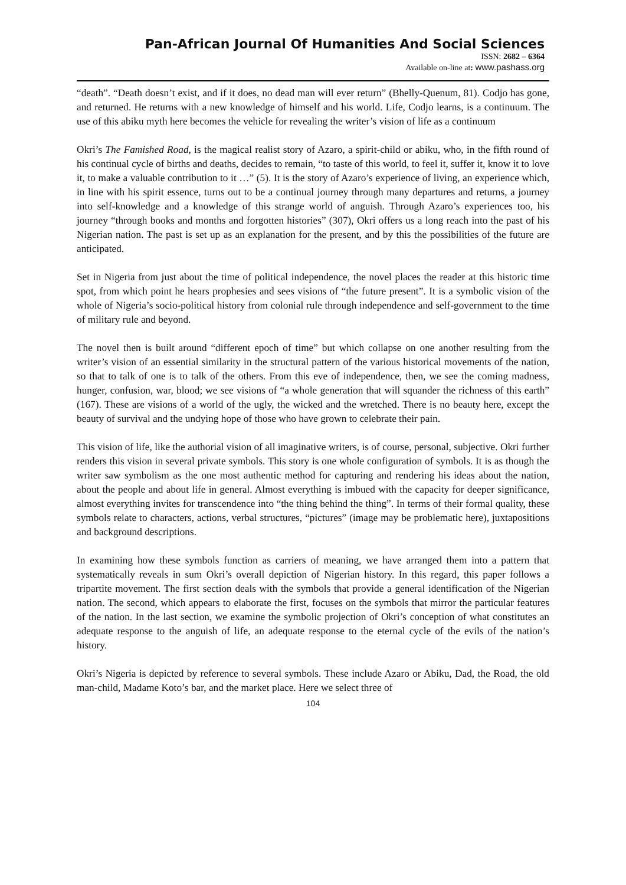Pan-African Journal Of Humanities And Social Sciences
ISSN: 2682 – 6364
Available on-line at: www.pashass.org
“death”. “Death doesn’t exist, and if it does, no dead man will ever return” (Bhelly-Quenum, 81). Codjo has gone, and returned. He returns with a new knowledge of himself and his world. Life, Codjo learns, is a continuum. The use of this abiku myth here becomes the vehicle for revealing the writer’s vision of life as a continuum
Okri’s The Famished Road, is the magical realist story of Azaro, a spirit-child or abiku, who, in the fifth round of his continual cycle of births and deaths, decides to remain, “to taste of this world, to feel it, suffer it, know it to love it, to make a valuable contribution to it …” (5). It is the story of Azaro’s experience of living, an experience which, in line with his spirit essence, turns out to be a continual journey through many departures and returns, a journey into self-knowledge and a knowledge of this strange world of anguish. Through Azaro’s experiences too, his journey “through books and months and forgotten histories” (307), Okri offers us a long reach into the past of his Nigerian nation. The past is set up as an explanation for the present, and by this the possibilities of the future are anticipated.
Set in Nigeria from just about the time of political independence, the novel places the reader at this historic time spot, from which point he hears prophesies and sees visions of “the future present”. It is a symbolic vision of the whole of Nigeria’s socio-political history from colonial rule through independence and self-government to the time of military rule and beyond.
The novel then is built around “different epoch of time” but which collapse on one another resulting from the writer’s vision of an essential similarity in the structural pattern of the various historical movements of the nation, so that to talk of one is to talk of the others. From this eve of independence, then, we see the coming madness, hunger, confusion, war, blood; we see visions of “a whole generation that will squander the richness of this earth” (167). These are visions of a world of the ugly, the wicked and the wretched. There is no beauty here, except the beauty of survival and the undying hope of those who have grown to celebrate their pain.
This vision of life, like the authorial vision of all imaginative writers, is of course, personal, subjective. Okri further renders this vision in several private symbols. This story is one whole configuration of symbols. It is as though the writer saw symbolism as the one most authentic method for capturing and rendering his ideas about the nation, about the people and about life in general. Almost everything is imbued with the capacity for deeper significance, almost everything invites for transcendence into “the thing behind the thing”. In terms of their formal quality, these symbols relate to characters, actions, verbal structures, “pictures” (image may be problematic here), juxtapositions and background descriptions.
In examining how these symbols function as carriers of meaning, we have arranged them into a pattern that systematically reveals in sum Okri’s overall depiction of Nigerian history. In this regard, this paper follows a tripartite movement. The first section deals with the symbols that provide a general identification of the Nigerian nation. The second, which appears to elaborate the first, focuses on the symbols that mirror the particular features of the nation. In the last section, we examine the symbolic projection of Okri’s conception of what constitutes an adequate response to the anguish of life, an adequate response to the eternal cycle of the evils of the nation’s history.
Okri’s Nigeria is depicted by reference to several symbols. These include Azaro or Abiku, Dad, the Road, the old man-child, Madame Koto’s bar, and the market place. Here we select three of
104